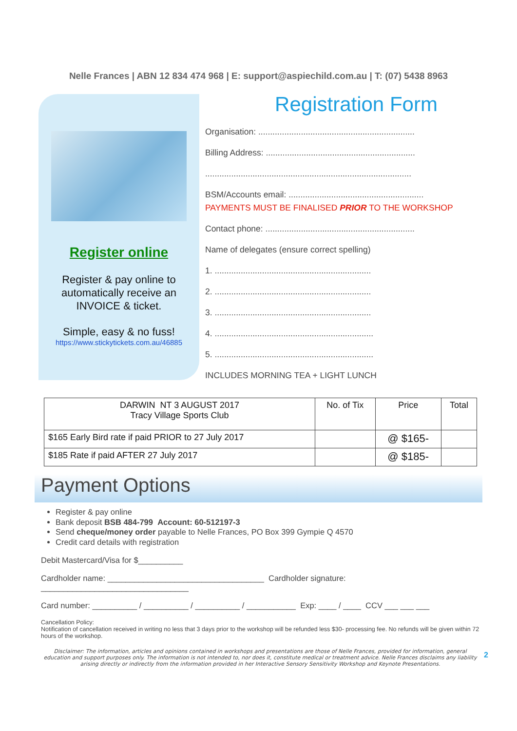Nelle Frances | ABN 12 834 474 968 | E: support@aspiechild.com.au | T: (07) 5438 8963
Register online
Register & pay online to automatically receive an INVOICE & ticket.
Simple, easy & no fuss!
https://www.stickytickets.com.au/46885
Registration Form
Organisation: ..................................................................
Billing Address: ...............................................................
.......................................................................................
BSM/Accounts email: .........................................................
PAYMENTS MUST BE FINALISED PRIOR TO THE WORKSHOP
Contact phone: ...............................................................
Name of delegates (ensure correct spelling)
1. ..................................................................
2. ..................................................................
3. ..................................................................
4. ...................................................................
5. ...................................................................
INCLUDES MORNING TEA + LIGHT LUNCH
| DARWIN NT 3 AUGUST 2017 Tracy Village Sports Club | No. of Tix | Price | Total |
| --- | --- | --- | --- |
| $165 Early Bird rate if paid PRIOR to 27 July 2017 | | @ $165- | |
| $185 Rate if paid AFTER 27 July 2017 | | @ $185- | |
Payment Options
Register & pay online
Bank deposit BSB 484-799 Account: 60-512197-3
Send cheque/money order payable to Nelle Frances, PO Box 399 Gympie Q 4570
Credit card details with registration
Debit Mastercard/Visa for $__________
Cardholder name: ___________________________________ Cardholder signature: _________________________________
Card number: __________ / __________ / __________ / ___________ Exp: ____ / ____ CCV ___ ___ ___
Cancellation Policy:
Notification of cancellation received in writing no less that 3 days prior to the workshop will be refunded less $30- processing fee. No refunds will be given within 72 hours of the workshop.
Disclaimer: The information, articles and opinions contained in workshops and presentations are those of Nelle Frances, provided for information, general education and support purposes only. The information is not intended to, nor does it, constitute medical or treatment advice. Nelle Frances disclaims any liability arising directly or indirectly from the information provided in her Interactive Sensory Sensitivity Workshop and Keynote Presentations.
2